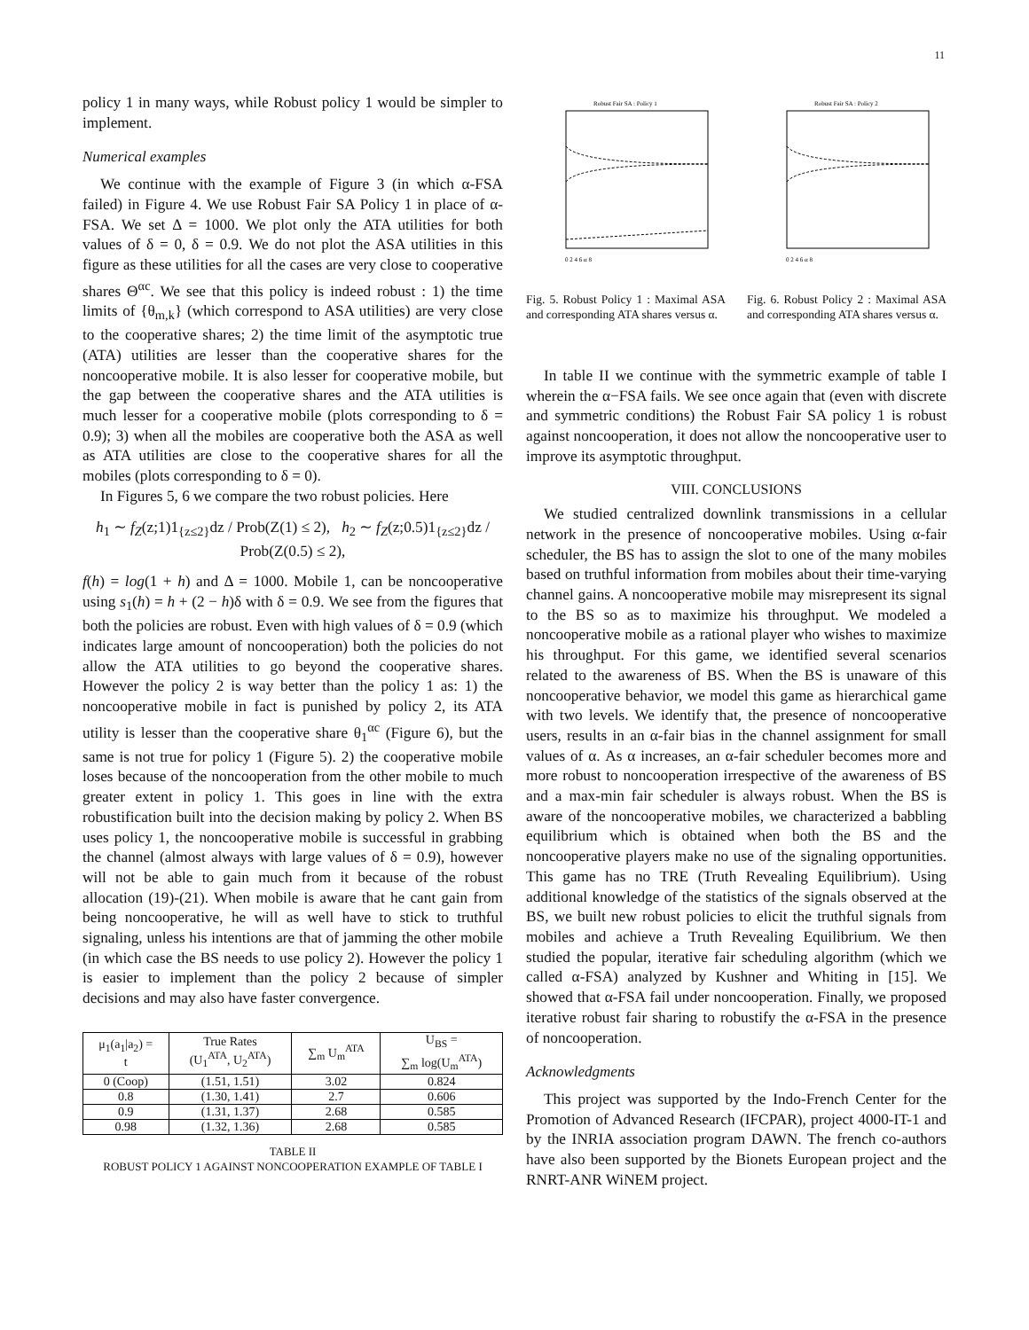11
policy 1 in many ways, while Robust policy 1 would be simpler to implement.
Numerical examples
We continue with the example of Figure 3 (in which α-FSA failed) in Figure 4. We use Robust Fair SA Policy 1 in place of α-FSA. We set Δ = 1000. We plot only the ATA utilities for both values of δ = 0, δ = 0.9. We do not plot the ASA utilities in this figure as these utilities for all the cases are very close to cooperative shares Θ<sup>αc</sup>. We see that this policy is indeed robust : 1) the time limits of {θ<sub>m,k</sub>} (which correspond to ASA utilities) are very close to the cooperative shares; 2) the time limit of the asymptotic true (ATA) utilities are lesser than the cooperative shares for the noncooperative mobile. It is also lesser for cooperative mobile, but the gap between the cooperative shares and the ATA utilities is much lesser for a cooperative mobile (plots corresponding to δ = 0.9); 3) when all the mobiles are cooperative both the ASA as well as ATA utilities are close to the cooperative shares for all the mobiles (plots corresponding to δ = 0).
In Figures 5, 6 we compare the two robust policies. Here
h<sub>1</sub> ∼ f<sub>Z</sub>(z;1)1<sub>{z≤2}</sub>dz / Prob(Z(1) ≤ 2), h<sub>2</sub> ∼ f<sub>Z</sub>(z;0.5)1<sub>{z≤2}</sub>dz / Prob(Z(0.5) ≤ 2),
f(h) = log(1 + h) and Δ = 1000. Mobile 1, can be noncooperative using s<sub>1</sub>(h) = h + (2 − h)δ with δ = 0.9. We see from the figures that both the policies are robust. Even with high values of δ = 0.9 (which indicates large amount of noncooperation) both the policies do not allow the ATA utilities to go beyond the cooperative shares. However the policy 2 is way better than the policy 1 as: 1) the noncooperative mobile in fact is punished by policy 2, its ATA utility is lesser than the cooperative share θ<sub>1</sub><sup>αc</sup> (Figure 6), but the same is not true for policy 1 (Figure 5). 2) the cooperative mobile loses because of the noncooperation from the other mobile to much greater extent in policy 1. This goes in line with the extra robustification built into the decision making by policy 2. When BS uses policy 1, the noncooperative mobile is successful in grabbing the channel (almost always with large values of δ = 0.9), however will not be able to gain much from it because of the robust allocation (19)-(21). When mobile is aware that he cant gain from being noncooperative, he will as well have to stick to truthful signaling, unless his intentions are that of jamming the other mobile (in which case the BS needs to use policy 2). However the policy 1 is easier to implement than the policy 2 because of simpler decisions and may also have faster convergence.
| μ<sub>1</sub>(a<sub>1</sub>/a<sub>2</sub>) = t | True Rates (U<sub>1</sub><sup>ATA</sup>, U<sub>2</sub><sup>ATA</sup>) | ∑<sub>m</sub> U<sub>m</sub><sup>ATA</sup> | U<sub>BS</sub> = ∑<sub>m</sub> log(U<sub>m</sub><sup>ATA</sup>) |
| --- | --- | --- | --- |
| 0 (Coop) | (1.51, 1.51) | 3.02 | 0.824 |
| 0.8 | (1.30, 1.41) | 2.7 | 0.606 |
| 0.9 | (1.31, 1.37) | 2.68 | 0.585 |
| 0.98 | (1.32, 1.36) | 2.68 | 0.585 |
TABLE II
ROBUST POLICY 1 AGAINST NONCOOPERATION EXAMPLE OF TABLE I
Robust Fair SA : Policy 1
0 2 4 6 α 8
Fig. 5. Robust Policy 1 : Maximal ASA and corresponding ATA shares versus α.
Robust Fair SA : Policy 2
0 2 4 6 α 8
Fig. 6. Robust Policy 2 : Maximal ASA and corresponding ATA shares versus α.
In table II we continue with the symmetric example of table I wherein the α−FSA fails. We see once again that (even with discrete and symmetric conditions) the Robust Fair SA policy 1 is robust against noncooperation, it does not allow the noncooperative user to improve its asymptotic throughput.
VIII. CONCLUSIONS
We studied centralized downlink transmissions in a cellular network in the presence of noncooperative mobiles. Using α-fair scheduler, the BS has to assign the slot to one of the many mobiles based on truthful information from mobiles about their time-varying channel gains. A noncooperative mobile may misrepresent its signal to the BS so as to maximize his throughput. We modeled a noncooperative mobile as a rational player who wishes to maximize his throughput. For this game, we identified several scenarios related to the awareness of BS. When the BS is unaware of this noncooperative behavior, we model this game as hierarchical game with two levels. We identify that, the presence of noncooperative users, results in an α-fair bias in the channel assignment for small values of α. As α increases, an α-fair scheduler becomes more and more robust to noncooperation irrespective of the awareness of BS and a max-min fair scheduler is always robust. When the BS is aware of the noncooperative mobiles, we characterized a babbling equilibrium which is obtained when both the BS and the noncooperative players make no use of the signaling opportunities. This game has no TRE (Truth Revealing Equilibrium). Using additional knowledge of the statistics of the signals observed at the BS, we built new robust policies to elicit the truthful signals from mobiles and achieve a Truth Revealing Equilibrium. We then studied the popular, iterative fair scheduling algorithm (which we called α-FSA) analyzed by Kushner and Whiting in [15]. We showed that α-FSA fail under noncooperation. Finally, we proposed iterative robust fair sharing to robustify the α-FSA in the presence of noncooperation.
Acknowledgments
This project was supported by the Indo-French Center for the Promotion of Advanced Research (IFCPAR), project 4000-IT-1 and by the INRIA association program DAWN. The french co-authors have also been supported by the Bionets European project and the RNRT-ANR WiNEM project.